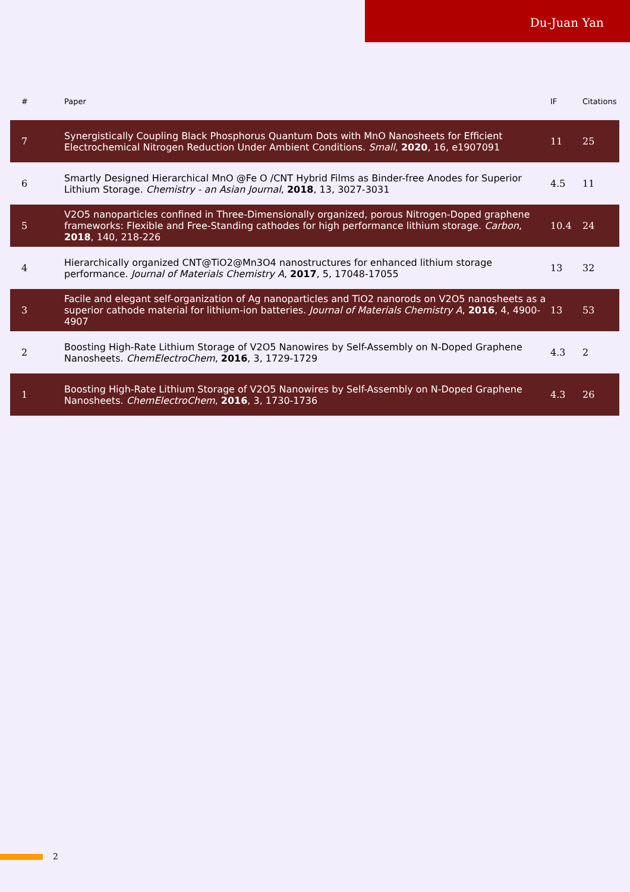Du-Juan Yan
| # | Paper | IF | Citations |
| --- | --- | --- | --- |
| 7 | Synergistically Coupling Black Phosphorus Quantum Dots with MnO Nanosheets for Efficient Electrochemical Nitrogen Reduction Under Ambient Conditions. Small , 2020 , 16, e1907091 | 11 | 25 |
| 6 | Smartly Designed Hierarchical MnO @Fe O /CNT Hybrid Films as Binder-free Anodes for Superior Lithium Storage. Chemistry - an Asian Journal , 2018 , 13, 3027-3031 | 4.5 | 11 |
| 5 | V2O5 nanoparticles confined in Three‐Dimensionally organized, porous Nitrogen‐Doped graphene frameworks: Flexible and Free‐Standing cathodes for high performance lithium storage. Carbon , 2018 , 140, 218-226 | 10.4 | 24 |
| 4 | Hierarchically organized CNT@TiO2@Mn3O4 nanostructures for enhanced lithium storage performance. Journal of Materials Chemistry A , 2017 , 5, 17048-17055 | 13 | 32 |
| 3 | Facile and elegant self-organization of Ag nanoparticles and TiO2 nanorods on V2O5 nanosheets as a superior cathode material for lithium-ion batteries. Journal of Materials Chemistry A , 2016 , 4, 4900-4907 | 13 | 53 |
| 2 | Boosting High-Rate Lithium Storage of V2O5 Nanowires by Self-Assembly on N-Doped Graphene Nanosheets. ChemElectroChem , 2016 , 3, 1729-1729 | 4.3 | 2 |
| 1 | Boosting High-Rate Lithium Storage of V2O5 Nanowires by Self-Assembly on N-Doped Graphene Nanosheets. ChemElectroChem , 2016 , 3, 1730-1736 | 4.3 | 26 |
2